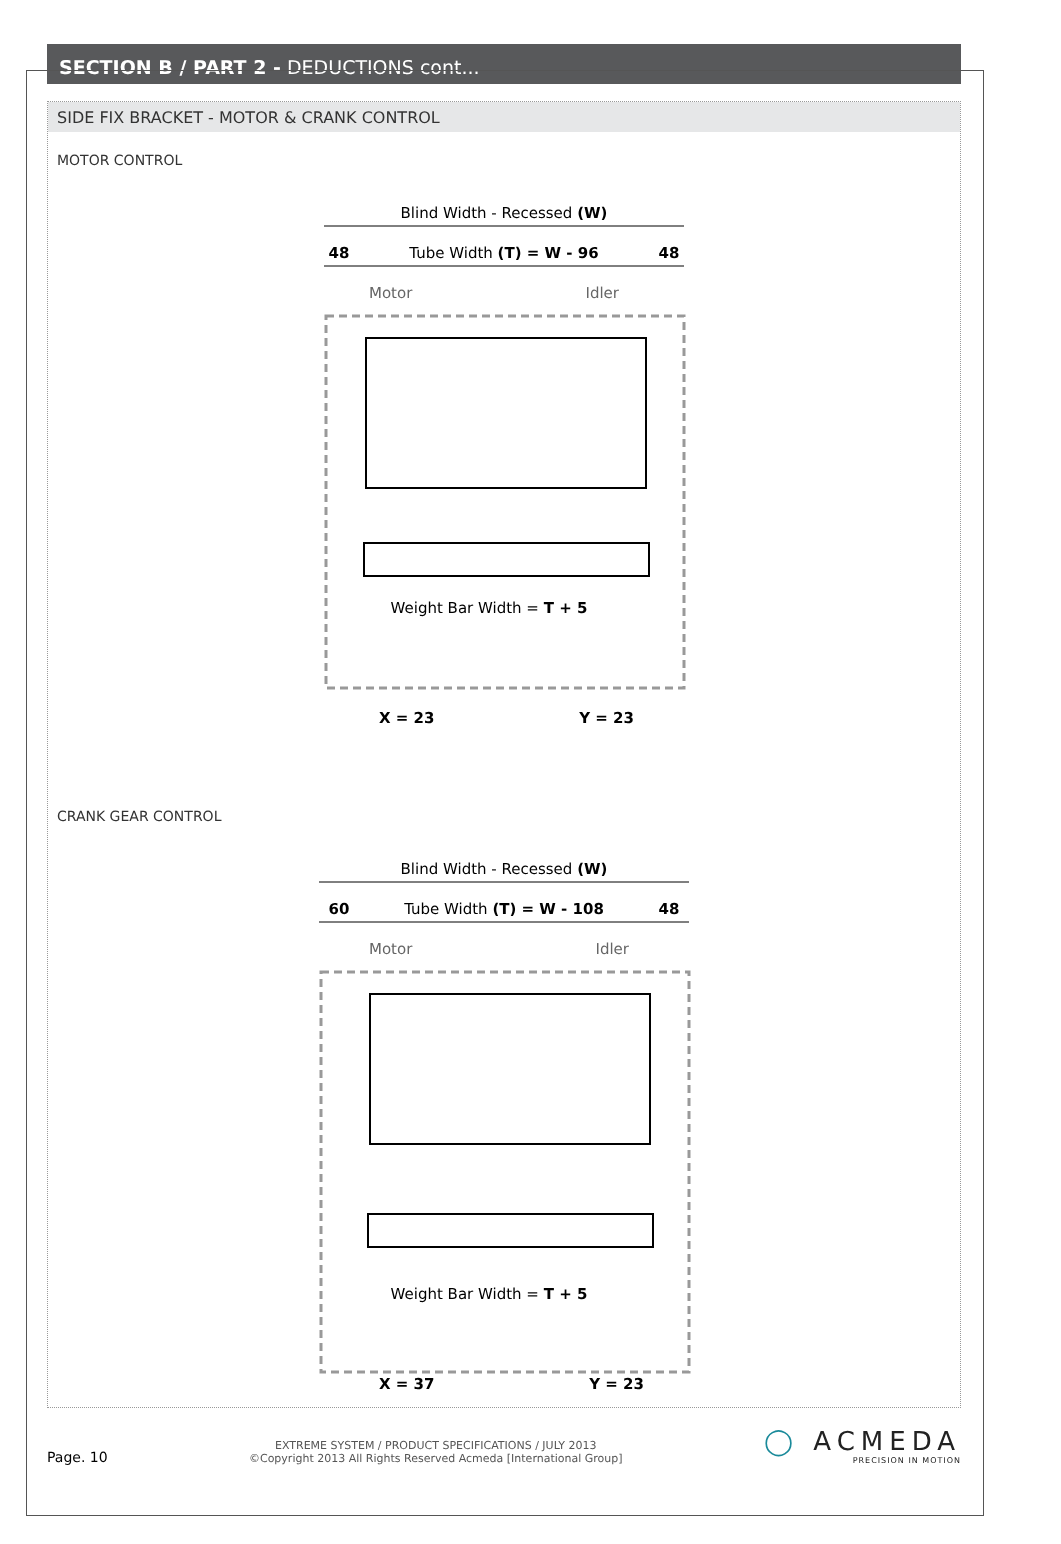SECTION B / PART 2 - DEDUCTIONS cont...
SIDE FIX BRACKET - MOTOR & CRANK CONTROL
MOTOR CONTROL
Blind Width - Recessed (W)
48
Tube Width (T) = W - 96
48
Motor
Idler
Weight Bar Width = T + 5
X = 23
Y = 23
CRANK GEAR CONTROL
Blind Width - Recessed (W)
60
Tube Width (T) = W - 108
48
Motor
Idler
Weight Bar Width = T + 5
X = 37
Y = 23
Page. 10
EXTREME SYSTEM / PRODUCT SPECIFICATIONS / JULY 2013
©Copyright 2013 All Rights Reserved Acmeda [International Group]
◯ ACMEDA
PRECISION IN MOTION